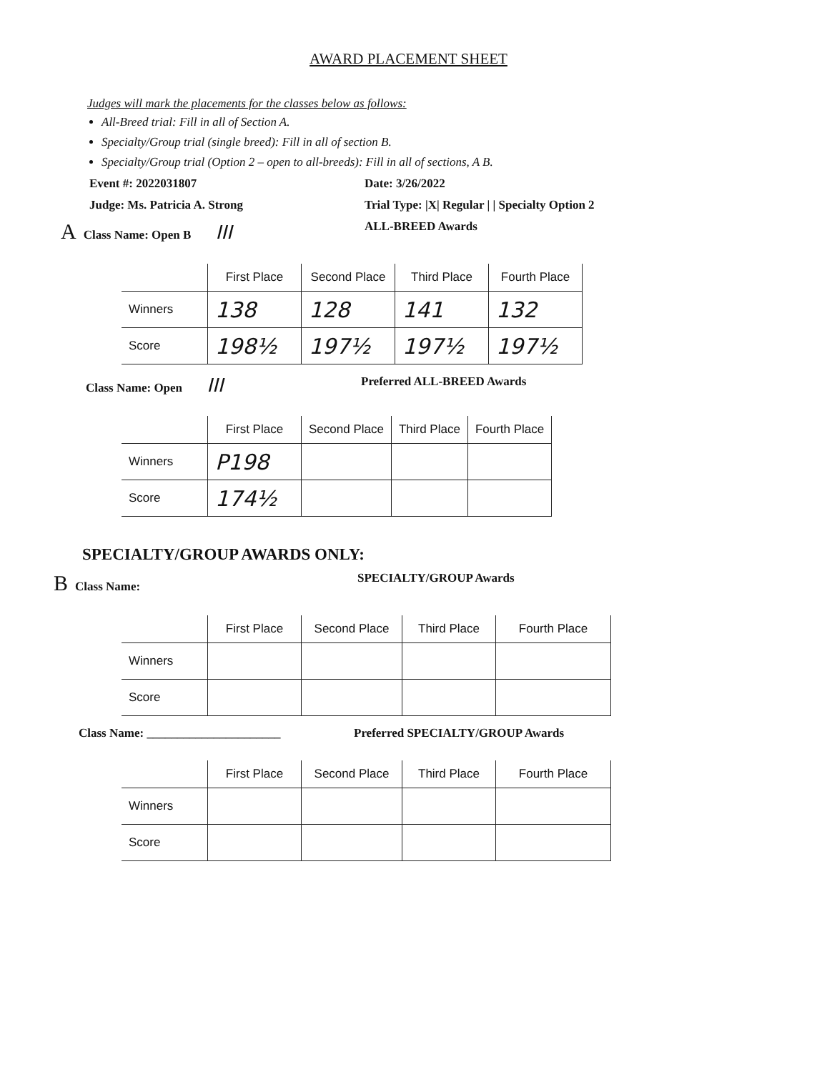AWARD PLACEMENT SHEET
Judges will mark the placements for the classes below as follows:
All-Breed trial: Fill in all of Section A.
Specialty/Group trial (single breed): Fill in all of section B.
Specialty/Group trial (Option 2 – open to all-breeds): Fill in all of sections, A B.
Event #: 2022031807 Date: 3/26/2022
Judge: Ms. Patricia A. Strong Trial Type: |X| Regular | | Specialty Option 2
A Class Name: Open B III
ALL-BREED Awards
| | First Place | Second Place | Third Place | Fourth Place |
| --- | --- | --- | --- | --- |
| Winners | 138 | 128 | 141 | 132 |
| Score | 198½ | 197½ | 197½ | 197½ |
Class Name: Open III
Preferred ALL-BREED Awards
| | First Place | Second Place | Third Place | Fourth Place |
| --- | --- | --- | --- | --- |
| Winners | P198 | | | |
| Score | 174½ | | | |
SPECIALTY/GROUP AWARDS ONLY:
B Class Name: SPECIALTY/GROUP Awards
| | First Place | Second Place | Third Place | Fourth Place |
| --- | --- | --- | --- | --- |
| Winners | | | | |
| Score | | | | |
Class Name: ______________________ Preferred SPECIALTY/GROUP Awards
| | First Place | Second Place | Third Place | Fourth Place |
| --- | --- | --- | --- | --- |
| Winners | | | | |
| Score | | | | |